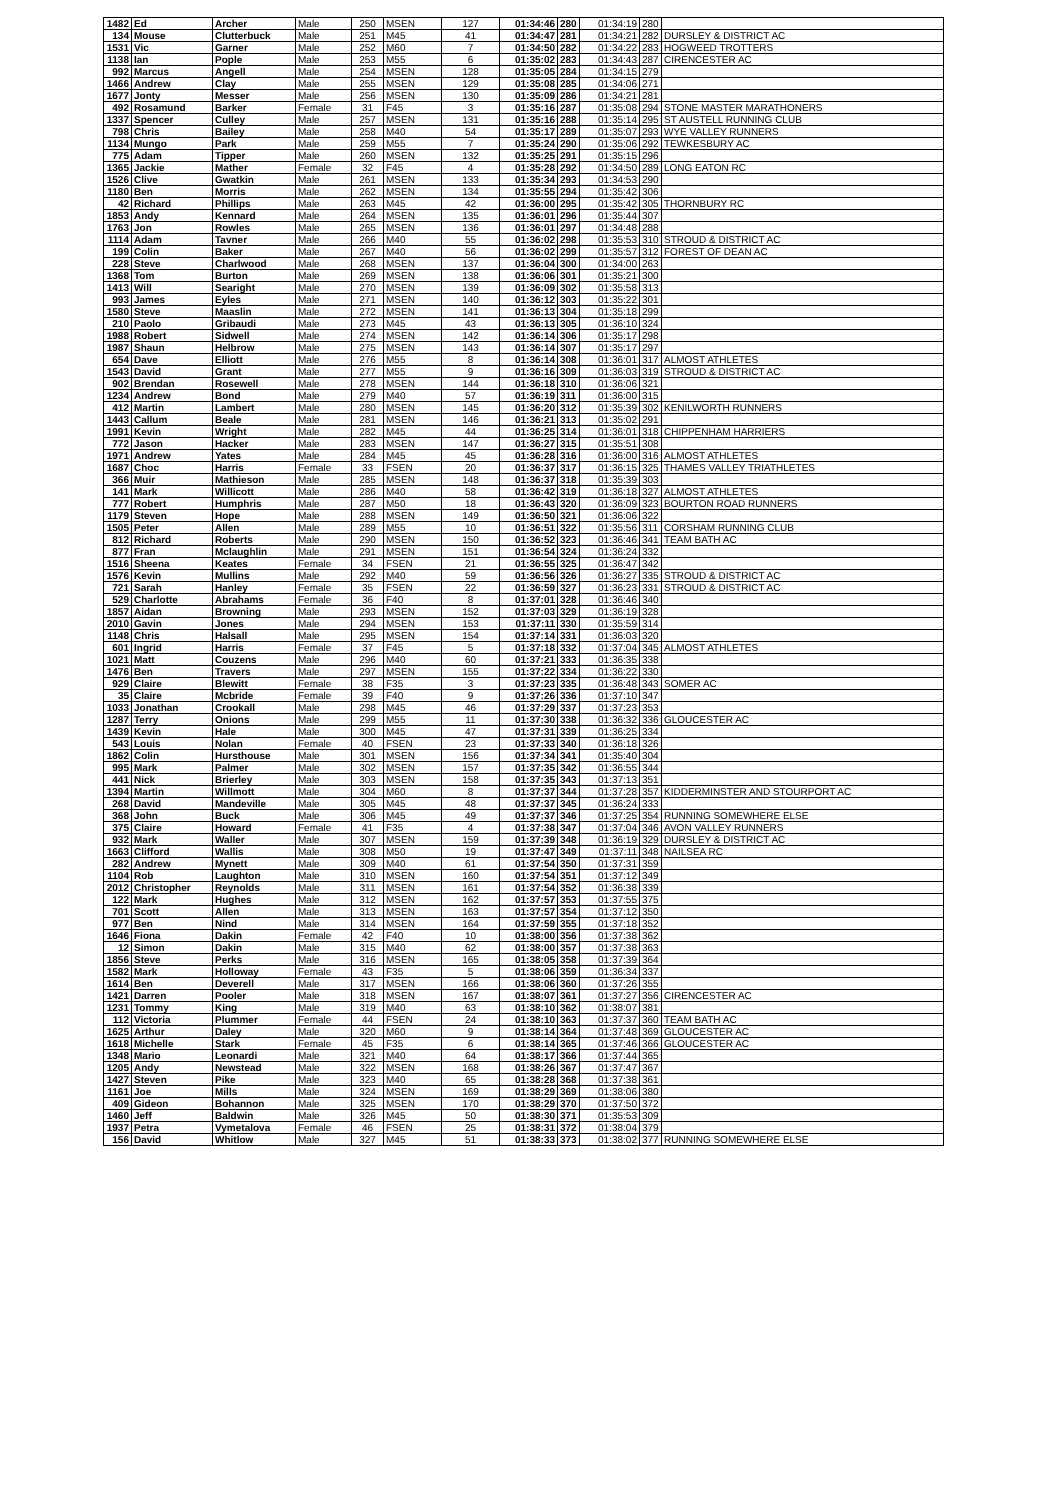| 1482 | Ed | Archer | Male | 250 | MSEN | 127 | 01:34:46 | 280 | 01:34:19 | 280 | |
| 134 | Mouse | Clutterbuck | Male | 251 | M45 | 41 | 01:34:47 | 281 | 01:34:21 | 282 | DURSLEY & DISTRICT AC |
| 1531 | Vic | Garner | Male | 252 | M60 | 7 | 01:34:50 | 282 | 01:34:22 | 283 | HOGWEED TROTTERS |
| 1138 | Ian | Pople | Male | 253 | M55 | 6 | 01:35:02 | 283 | 01:34:43 | 287 | CIRENCESTER AC |
| 992 | Marcus | Angell | Male | 254 | MSEN | 128 | 01:35:05 | 284 | 01:34:15 | 279 | |
| 1466 | Andrew | Clay | Male | 255 | MSEN | 129 | 01:35:08 | 285 | 01:34:06 | 271 | |
| 1677 | Jonty | Messer | Male | 256 | MSEN | 130 | 01:35:09 | 286 | 01:34:21 | 281 | |
| 492 | Rosamund | Barker | Female | 31 | F45 | 3 | 01:35:16 | 287 | 01:35:08 | 294 | STONE MASTER MARATHONERS |
| 1337 | Spencer | Culley | Male | 257 | MSEN | 131 | 01:35:16 | 288 | 01:35:14 | 295 | ST AUSTELL RUNNING CLUB |
| 798 | Chris | Bailey | Male | 258 | M40 | 54 | 01:35:17 | 289 | 01:35:07 | 293 | WYE VALLEY RUNNERS |
| 1134 | Mungo | Park | Male | 259 | M55 | 7 | 01:35:24 | 290 | 01:35:06 | 292 | TEWKESBURY AC |
| 775 | Adam | Tipper | Male | 260 | MSEN | 132 | 01:35:25 | 291 | 01:35:15 | 296 | |
| 1365 | Jackie | Mather | Female | 32 | F45 | 4 | 01:35:28 | 292 | 01:34:50 | 289 | LONG EATON RC |
| 1526 | Clive | Gwatkin | Male | 261 | MSEN | 133 | 01:35:34 | 293 | 01:34:53 | 290 | |
| 1180 | Ben | Morris | Male | 262 | MSEN | 134 | 01:35:55 | 294 | 01:35:42 | 306 | |
| 42 | Richard | Phillips | Male | 263 | M45 | 42 | 01:36:00 | 295 | 01:35:42 | 305 | THORNBURY RC |
| 1853 | Andy | Kennard | Male | 264 | MSEN | 135 | 01:36:01 | 296 | 01:35:44 | 307 | |
| 1763 | Jon | Rowles | Male | 265 | MSEN | 136 | 01:36:01 | 297 | 01:34:48 | 288 | |
| 1114 | Adam | Tavner | Male | 266 | M40 | 55 | 01:36:02 | 298 | 01:35:53 | 310 | STROUD & DISTRICT AC |
| 199 | Colin | Baker | Male | 267 | M40 | 56 | 01:36:02 | 299 | 01:35:57 | 312 | FOREST OF DEAN AC |
| 228 | Steve | Charlwood | Male | 268 | MSEN | 137 | 01:36:04 | 300 | 01:34:00 | 263 | |
| 1368 | Tom | Burton | Male | 269 | MSEN | 138 | 01:36:06 | 301 | 01:35:21 | 300 | |
| 1413 | Will | Searight | Male | 270 | MSEN | 139 | 01:36:09 | 302 | 01:35:58 | 313 | |
| 993 | James | Eyles | Male | 271 | MSEN | 140 | 01:36:12 | 303 | 01:35:22 | 301 | |
| 1580 | Steve | Maaslin | Male | 272 | MSEN | 141 | 01:36:13 | 304 | 01:35:18 | 299 | |
| 210 | Paolo | Gribaudi | Male | 273 | M45 | 43 | 01:36:13 | 305 | 01:36:10 | 324 | |
| 1988 | Robert | Sidwell | Male | 274 | MSEN | 142 | 01:36:14 | 306 | 01:35:17 | 298 | |
| 1987 | Shaun | Helbrow | Male | 275 | MSEN | 143 | 01:36:14 | 307 | 01:35:17 | 297 | |
| 654 | Dave | Elliott | Male | 276 | M55 | 8 | 01:36:14 | 308 | 01:36:01 | 317 | ALMOST ATHLETES |
| 1543 | David | Grant | Male | 277 | M55 | 9 | 01:36:16 | 309 | 01:36:03 | 319 | STROUD & DISTRICT AC |
| 902 | Brendan | Rosewell | Male | 278 | MSEN | 144 | 01:36:18 | 310 | 01:36:06 | 321 | |
| 1234 | Andrew | Bond | Male | 279 | M40 | 57 | 01:36:19 | 311 | 01:36:00 | 315 | |
| 412 | Martin | Lambert | Male | 280 | MSEN | 145 | 01:36:20 | 312 | 01:35:39 | 302 | KENILWORTH RUNNERS |
| 1443 | Callum | Beale | Male | 281 | MSEN | 146 | 01:36:21 | 313 | 01:35:02 | 291 | |
| 1991 | Kevin | Wright | Male | 282 | M45 | 44 | 01:36:25 | 314 | 01:36:01 | 318 | CHIPPENHAM HARRIERS |
| 772 | Jason | Hacker | Male | 283 | MSEN | 147 | 01:36:27 | 315 | 01:35:51 | 308 | |
| 1971 | Andrew | Yates | Male | 284 | M45 | 45 | 01:36:28 | 316 | 01:36:00 | 316 | ALMOST ATHLETES |
| 1687 | Choc | Harris | Female | 33 | FSEN | 20 | 01:36:37 | 317 | 01:36:15 | 325 | THAMES VALLEY TRIATHLETES |
| 366 | Muir | Mathieson | Male | 285 | MSEN | 148 | 01:36:37 | 318 | 01:35:39 | 303 | |
| 141 | Mark | Willicott | Male | 286 | M40 | 58 | 01:36:42 | 319 | 01:36:18 | 327 | ALMOST ATHLETES |
| 777 | Robert | Humphris | Male | 287 | M50 | 18 | 01:36:43 | 320 | 01:36:09 | 323 | BOURTON ROAD RUNNERS |
| 1179 | Steven | Hope | Male | 288 | MSEN | 149 | 01:36:50 | 321 | 01:36:06 | 322 | |
| 1505 | Peter | Allen | Male | 289 | M55 | 10 | 01:36:51 | 322 | 01:35:56 | 311 | CORSHAM RUNNING CLUB |
| 812 | Richard | Roberts | Male | 290 | MSEN | 150 | 01:36:52 | 323 | 01:36:46 | 341 | TEAM BATH AC |
| 877 | Fran | Mclaughlin | Male | 291 | MSEN | 151 | 01:36:54 | 324 | 01:36:24 | 332 | |
| 1516 | Sheena | Keates | Female | 34 | FSEN | 21 | 01:36:55 | 325 | 01:36:47 | 342 | |
| 1576 | Kevin | Mullins | Male | 292 | M40 | 59 | 01:36:56 | 326 | 01:36:27 | 335 | STROUD & DISTRICT AC |
| 721 | Sarah | Hanley | Female | 35 | FSEN | 22 | 01:36:59 | 327 | 01:36:23 | 331 | STROUD & DISTRICT AC |
| 529 | Charlotte | Abrahams | Female | 36 | F40 | 8 | 01:37:01 | 328 | 01:36:46 | 340 | |
| 1857 | Aidan | Browning | Male | 293 | MSEN | 152 | 01:37:03 | 329 | 01:36:19 | 328 | |
| 2010 | Gavin | Jones | Male | 294 | MSEN | 153 | 01:37:11 | 330 | 01:35:59 | 314 | |
| 1148 | Chris | Halsall | Male | 295 | MSEN | 154 | 01:37:14 | 331 | 01:36:03 | 320 | |
| 601 | Ingrid | Harris | Female | 37 | F45 | 5 | 01:37:18 | 332 | 01:37:04 | 345 | ALMOST ATHLETES |
| 1021 | Matt | Couzens | Male | 296 | M40 | 60 | 01:37:21 | 333 | 01:36:35 | 338 | |
| 1476 | Ben | Travers | Male | 297 | MSEN | 155 | 01:37:22 | 334 | 01:36:22 | 330 | |
| 929 | Claire | Blewitt | Female | 38 | F35 | 3 | 01:37:23 | 335 | 01:36:48 | 343 | SOMER AC |
| 35 | Claire | Mcbride | Female | 39 | F40 | 9 | 01:37:26 | 336 | 01:37:10 | 347 | |
| 1033 | Jonathan | Crookall | Male | 298 | M45 | 46 | 01:37:29 | 337 | 01:37:23 | 353 | |
| 1287 | Terry | Onions | Male | 299 | M55 | 11 | 01:37:30 | 338 | 01:36:32 | 336 | GLOUCESTER AC |
| 1439 | Kevin | Hale | Male | 300 | M45 | 47 | 01:37:31 | 339 | 01:36:25 | 334 | |
| 543 | Louis | Nolan | Female | 40 | FSEN | 23 | 01:37:33 | 340 | 01:36:18 | 326 | |
| 1862 | Colin | Hursthouse | Male | 301 | MSEN | 156 | 01:37:34 | 341 | 01:35:40 | 304 | |
| 995 | Mark | Palmer | Male | 302 | MSEN | 157 | 01:37:35 | 342 | 01:36:55 | 344 | |
| 441 | Nick | Brierley | Male | 303 | MSEN | 158 | 01:37:35 | 343 | 01:37:13 | 351 | |
| 1394 | Martin | Willmott | Male | 304 | M60 | 8 | 01:37:37 | 344 | 01:37:28 | 357 | KIDDERMINSTER AND STOURPORT AC |
| 268 | David | Mandeville | Male | 305 | M45 | 48 | 01:37:37 | 345 | 01:36:24 | 333 | |
| 368 | John | Buck | Male | 306 | M45 | 49 | 01:37:37 | 346 | 01:37:25 | 354 | RUNNING SOMEWHERE ELSE |
| 375 | Claire | Howard | Female | 41 | F35 | 4 | 01:37:38 | 347 | 01:37:04 | 346 | AVON VALLEY RUNNERS |
| 932 | Mark | Waller | Male | 307 | MSEN | 159 | 01:37:39 | 348 | 01:36:19 | 329 | DURSLEY & DISTRICT AC |
| 1663 | Clifford | Wallis | Male | 308 | M50 | 19 | 01:37:47 | 349 | 01:37:11 | 348 | NAILSEA RC |
| 282 | Andrew | Mynett | Male | 309 | M40 | 61 | 01:37:54 | 350 | 01:37:31 | 359 | |
| 1104 | Rob | Laughton | Male | 310 | MSEN | 160 | 01:37:54 | 351 | 01:37:12 | 349 | |
| 2012 | Christopher | Reynolds | Male | 311 | MSEN | 161 | 01:37:54 | 352 | 01:36:38 | 339 | |
| 122 | Mark | Hughes | Male | 312 | MSEN | 162 | 01:37:57 | 353 | 01:37:55 | 375 | |
| 701 | Scott | Allen | Male | 313 | MSEN | 163 | 01:37:57 | 354 | 01:37:12 | 350 | |
| 977 | Ben | Nind | Male | 314 | MSEN | 164 | 01:37:59 | 355 | 01:37:18 | 352 | |
| 1646 | Fiona | Dakin | Female | 42 | F40 | 10 | 01:38:00 | 356 | 01:37:38 | 362 | |
| 12 | Simon | Dakin | Male | 315 | M40 | 62 | 01:38:00 | 357 | 01:37:38 | 363 | |
| 1856 | Steve | Perks | Male | 316 | MSEN | 165 | 01:38:05 | 358 | 01:37:39 | 364 | |
| 1582 | Mark | Holloway | Female | 43 | F35 | 5 | 01:38:06 | 359 | 01:36:34 | 337 | |
| 1614 | Ben | Deverell | Male | 317 | MSEN | 166 | 01:38:06 | 360 | 01:37:26 | 355 | |
| 1421 | Darren | Pooler | Male | 318 | MSEN | 167 | 01:38:07 | 361 | 01:37:27 | 356 | CIRENCESTER AC |
| 1231 | Tommy | King | Male | 319 | M40 | 63 | 01:38:10 | 362 | 01:38:07 | 381 | |
| 112 | Victoria | Plummer | Female | 44 | FSEN | 24 | 01:38:10 | 363 | 01:37:37 | 360 | TEAM BATH AC |
| 1625 | Arthur | Daley | Male | 320 | M60 | 9 | 01:38:14 | 364 | 01:37:48 | 369 | GLOUCESTER AC |
| 1618 | Michelle | Stark | Female | 45 | F35 | 6 | 01:38:14 | 365 | 01:37:46 | 366 | GLOUCESTER AC |
| 1348 | Mario | Leonardi | Male | 321 | M40 | 64 | 01:38:17 | 366 | 01:37:44 | 365 | |
| 1205 | Andy | Newstead | Male | 322 | MSEN | 168 | 01:38:26 | 367 | 01:37:47 | 367 | |
| 1427 | Steven | Pike | Male | 323 | M40 | 65 | 01:38:28 | 368 | 01:37:38 | 361 | |
| 1161 | Joe | Mills | Male | 324 | MSEN | 169 | 01:38:29 | 369 | 01:38:06 | 380 | |
| 409 | Gideon | Bohannon | Male | 325 | MSEN | 170 | 01:38:29 | 370 | 01:37:50 | 372 | |
| 1460 | Jeff | Baldwin | Male | 326 | M45 | 50 | 01:38:30 | 371 | 01:35:53 | 309 | |
| 1937 | Petra | Vymetalova | Female | 46 | FSEN | 25 | 01:38:31 | 372 | 01:38:04 | 379 | |
| 156 | David | Whitlow | Male | 327 | M45 | 51 | 01:38:33 | 373 | 01:38:02 | 377 | RUNNING SOMEWHERE ELSE |